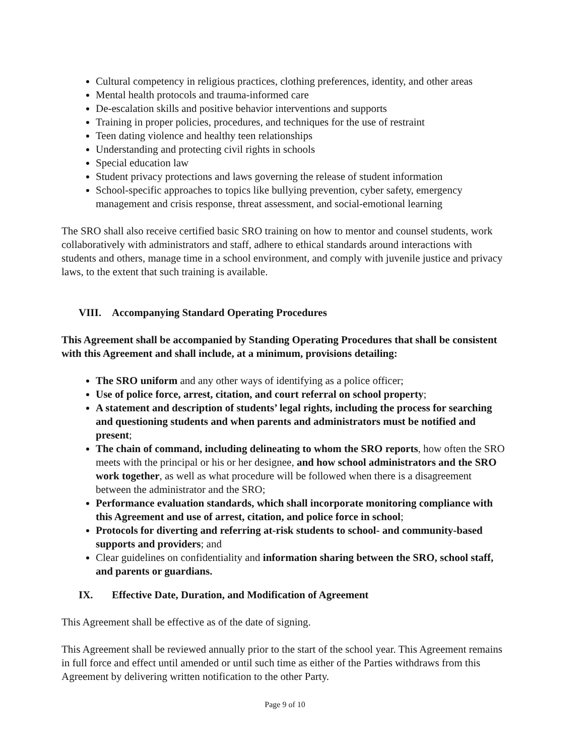Cultural competency in religious practices, clothing preferences, identity, and other areas
Mental health protocols and trauma-informed care
De-escalation skills and positive behavior interventions and supports
Training in proper policies, procedures, and techniques for the use of restraint
Teen dating violence and healthy teen relationships
Understanding and protecting civil rights in schools
Special education law
Student privacy protections and laws governing the release of student information
School-specific approaches to topics like bullying prevention, cyber safety, emergency management and crisis response, threat assessment, and social-emotional learning
The SRO shall also receive certified basic SRO training on how to mentor and counsel students, work collaboratively with administrators and staff, adhere to ethical standards around interactions with students and others, manage time in a school environment, and comply with juvenile justice and privacy laws, to the extent that such training is available.
VIII. Accompanying Standard Operating Procedures
This Agreement shall be accompanied by Standing Operating Procedures that shall be consistent with this Agreement and shall include, at a minimum, provisions detailing:
The SRO uniform and any other ways of identifying as a police officer;
Use of police force, arrest, citation, and court referral on school property;
A statement and description of students’ legal rights, including the process for searching and questioning students and when parents and administrators must be notified and present;
The chain of command, including delineating to whom the SRO reports, how often the SRO meets with the principal or his or her designee, and how school administrators and the SRO work together, as well as what procedure will be followed when there is a disagreement between the administrator and the SRO;
Performance evaluation standards, which shall incorporate monitoring compliance with this Agreement and use of arrest, citation, and police force in school;
Protocols for diverting and referring at-risk students to school- and community-based supports and providers; and
Clear guidelines on confidentiality and information sharing between the SRO, school staff, and parents or guardians.
IX. Effective Date, Duration, and Modification of Agreement
This Agreement shall be effective as of the date of signing.
This Agreement shall be reviewed annually prior to the start of the school year. This Agreement remains in full force and effect until amended or until such time as either of the Parties withdraws from this Agreement by delivering written notification to the other Party.
Page 9 of 10